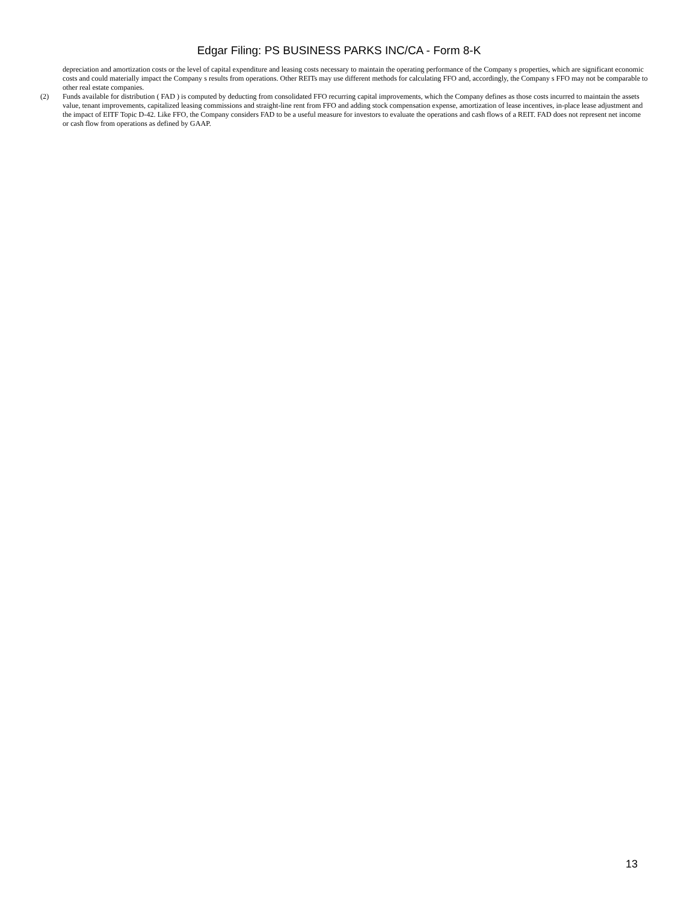Edgar Filing: PS BUSINESS PARKS INC/CA - Form 8-K
depreciation and amortization costs or the level of capital expenditure and leasing costs necessary to maintain the operating performance of the Company s properties, which are significant economic costs and could materially impact the Company s results from operations. Other REITs may use different methods for calculating FFO and, accordingly, the Company s FFO may not be comparable to other real estate companies.
(2) Funds available for distribution ( FAD ) is computed by deducting from consolidated FFO recurring capital improvements, which the Company defines as those costs incurred to maintain the assets value, tenant improvements, capitalized leasing commissions and straight-line rent from FFO and adding stock compensation expense, amortization of lease incentives, in-place lease adjustment and the impact of EITF Topic D-42. Like FFO, the Company considers FAD to be a useful measure for investors to evaluate the operations and cash flows of a REIT. FAD does not represent net income or cash flow from operations as defined by GAAP.
13